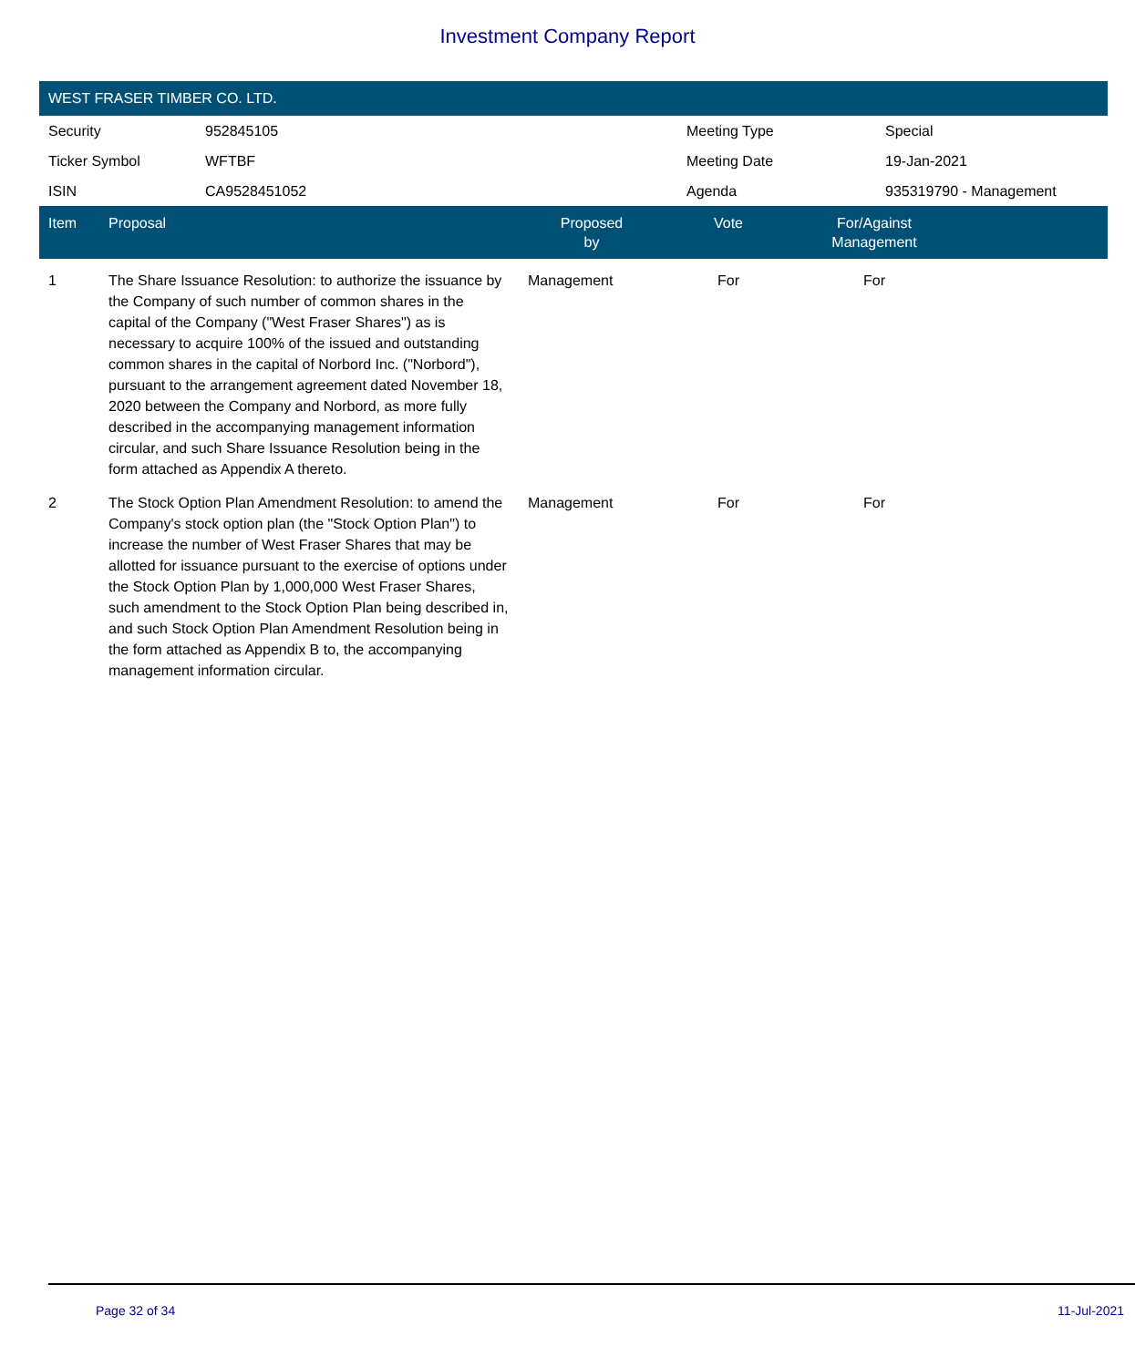Investment Company Report
WEST FRASER TIMBER CO. LTD.
| Security | 952845105 | Meeting Type | Special |
| Ticker Symbol | WFTBF | Meeting Date | 19-Jan-2021 |
| ISIN | CA9528451052 | Agenda | 935319790 - Management |
| Item | Proposal | Proposed by | Vote | For/Against Management | |
| --- | --- | --- | --- | --- | --- |
| 1 | The Share Issuance Resolution: to authorize the issuance by the Company of such number of common shares in the capital of the Company ("West Fraser Shares") as is necessary to acquire 100% of the issued and outstanding common shares in the capital of Norbord Inc. ("Norbord"), pursuant to the arrangement agreement dated November 18, 2020 between the Company and Norbord, as more fully described in the accompanying management information circular, and such Share Issuance Resolution being in the form attached as Appendix A thereto. | Management | For | For | |
| 2 | The Stock Option Plan Amendment Resolution: to amend the Company's stock option plan (the "Stock Option Plan") to increase the number of West Fraser Shares that may be allotted for issuance pursuant to the exercise of options under the Stock Option Plan by 1,000,000 West Fraser Shares, such amendment to the Stock Option Plan being described in, and such Stock Option Plan Amendment Resolution being in the form attached as Appendix B to, the accompanying management information circular. | Management | For | For | |
Page 32 of 34 11-Jul-2021